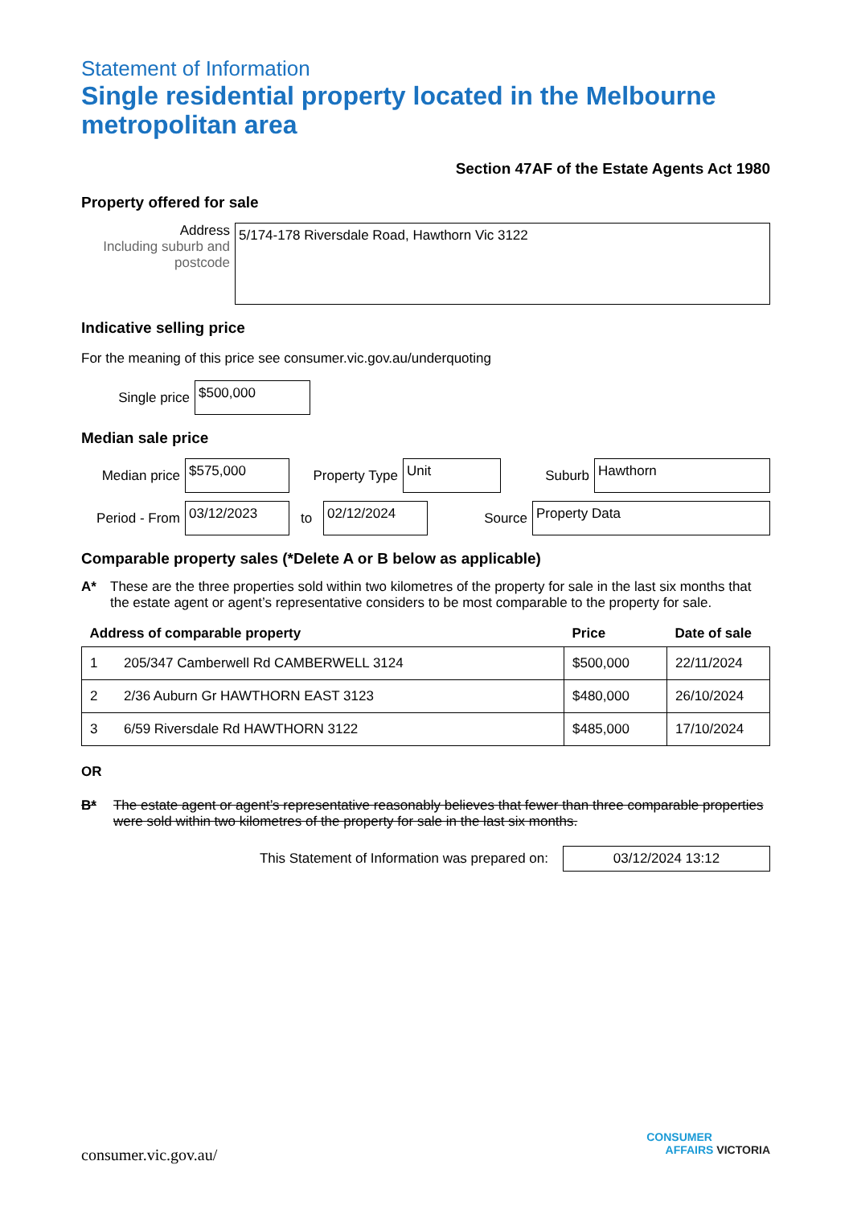Statement of Information
Single residential property located in the Melbourne metropolitan area
Section 47AF of the Estate Agents Act 1980
Property offered for sale
Address
Including suburb and postcode
5/174-178 Riversdale Road, Hawthorn Vic 3122
Indicative selling price
For the meaning of this price see consumer.vic.gov.au/underquoting
Single price
$500,000
Median sale price
Median price
$575,000
Property Type
Unit
Suburb
Hawthorn
Period - From
03/12/2023
to
02/12/2024
Source
Property Data
Comparable property sales (*Delete A or B below as applicable)
A* These are the three properties sold within two kilometres of the property for sale in the last six months that the estate agent or agent’s representative considers to be most comparable to the property for sale.
| Address of comparable property | | Price | Date of sale |
| --- | --- | --- | --- |
| 1 | 205/347 Camberwell Rd CAMBERWELL 3124 | $500,000 | 22/11/2024 |
| 2 | 2/36 Auburn Gr HAWTHORN EAST 3123 | $480,000 | 26/10/2024 |
| 3 | 6/59 Riversdale Rd HAWTHORN 3122 | $485,000 | 17/10/2024 |
OR
B* The estate agent or agent’s representative reasonably believes that fewer than three comparable properties were sold within two kilometres of the property for sale in the last six months.
This Statement of Information was prepared on:
03/12/2024 13:12
consumer.vic.gov.au/
CONSUMER
AFFAIRS VICTORIA